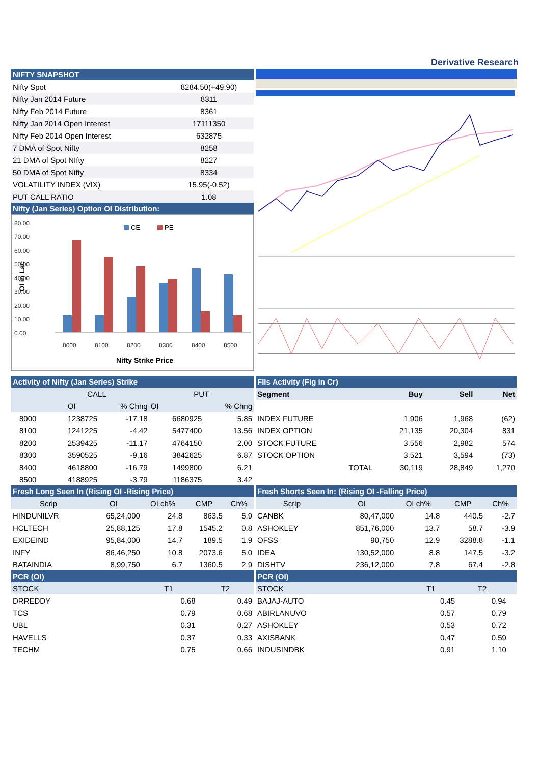Derivative Research
NIFTY SNAPSHOT
| Nifty Spot | 8284.50(+49.90) |
| Nifty Jan 2014 Future | 8311 |
| Nifty Feb 2014 Future | 8361 |
| Nifty Jan 2014 Open Interest | 17111350 |
| Nifty Feb 2014 Open Interest | 632875 |
| 7 DMA of Spot Nifty | 8258 |
| 21 DMA of Spot NIfty | 8227 |
| 50 DMA of Spot Nifty | 8334 |
| VOLATILITY INDEX (VIX) | 15.95(-0.52) |
| PUT CALL RATIO | 1.08 |
Nifty (Jan Series) Option OI Distribution:
80.00
70.00
60.00
50.00
40.00
30.00
20.00
10.00
0.00
8000
8100
8200
8300
8400
8500
Nifty Strike Price
OI in Lac
CE
PE
Activity of Nifty (Jan Series) Strike
| | CALL | | PUT | |
| | OI | % Chng | OI | % Chng |
| 8000 | 1238725 | -17.18 | 6680925 | 5.85 |
| 8100 | 1241225 | -4.42 | 5477400 | 13.56 |
| 8200 | 2539425 | -11.17 | 4764150 | 2.00 |
| 8300 | 3590525 | -9.16 | 3842625 | 6.87 |
| 8400 | 4618800 | -16.79 | 1499800 | 6.21 |
| 8500 | 4188925 | -3.79 | 1186375 | 3.42 |
FIIs Activity (Fig in Cr)
| Segment | Buy | Sell | Net |
| INDEX FUTURE | 1,906 | 1,968 | (62) |
| INDEX OPTION | 21,135 | 20,304 | 831 |
| STOCK FUTURE | 3,556 | 2,982 | 574 |
| STOCK OPTION | 3,521 | 3,594 | (73) |
| TOTAL | 30,119 | 28,849 | 1,270 |
Fresh Long Seen In (Rising OI -Rising Price)
| Scrip | OI | OI ch% | CMP | Ch% |
| HINDUNILVR | 65,24,000 | 24.8 | 863.5 | 5.9 |
| HCLTECH | 25,88,125 | 17.8 | 1545.2 | 0.8 |
| EXIDEIND | 95,84,000 | 14.7 | 189.5 | 1.9 |
| INFY | 86,46,250 | 10.8 | 2073.6 | 5.0 |
| BATAINDIA | 8,99,750 | 6.7 | 1360.5 | 2.9 |
PCR (OI)
| STOCK | T1 | T2 |
| DRREDDY | 0.68 | 0.49 |
| TCS | 0.79 | 0.68 |
| UBL | 0.31 | 0.27 |
| HAVELLS | 0.37 | 0.33 |
| TECHM | 0.75 | 0.66 |
Fresh Shorts Seen In: (Rising OI -Falling Price)
| Scrip | OI | OI ch% | CMP | Ch% |
| CANBK | 80,47,000 | 14.8 | 440.5 | -2.7 |
| ASHOKLEY | 851,76,000 | 13.7 | 58.7 | -3.9 |
| OFSS | 90,750 | 12.9 | 3288.8 | -1.1 |
| IDEA | 130,52,000 | 8.8 | 147.5 | -3.2 |
| DISHTV | 236,12,000 | 7.8 | 67.4 | -2.8 |
PCR (OI)
| STOCK | T1 | T2 | |
| BAJAJ-AUTO | 0.45 | 0.94 | |
| ABIRLANUVO | 0.57 | 0.79 | |
| ASHOKLEY | 0.53 | 0.72 | |
| AXISBANK | 0.47 | 0.59 | |
| INDUSINDBK | 0.91 | 1.10 | |